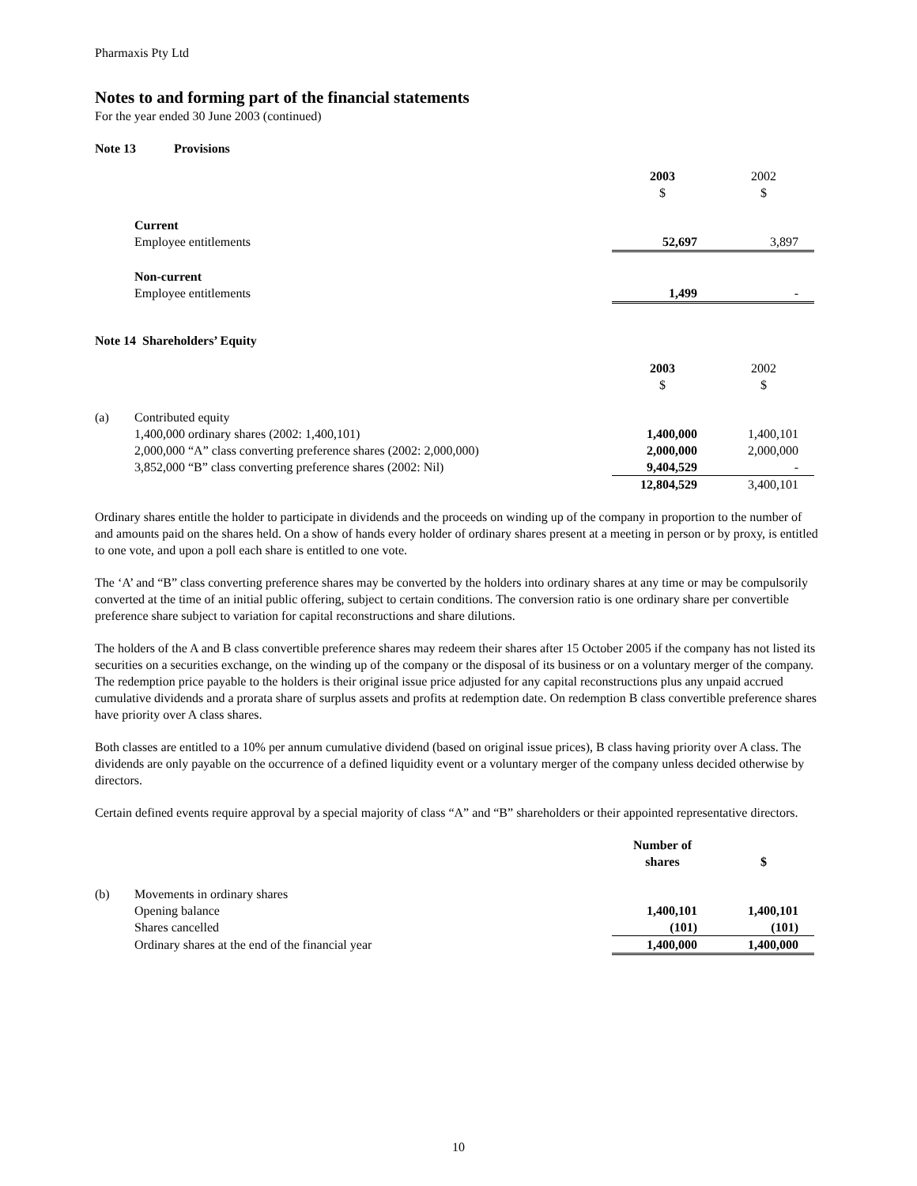Pharmaxis Pty Ltd
Notes to and forming part of the financial statements
For the year ended 30 June 2003 (continued)
Note 13 Provisions
| | | 2003 | 2002 |
| | | $ | $ |
| | Current | | |
| | Employee entitlements | 52,697 | 3,897 |
| | Non-current | | |
| | Employee entitlements | 1,499 | - |
Note 14 Shareholders’ Equity
| | | 2003 | 2002 |
| | | $ | $ |
| (a) | Contributed equity | | |
| | 1,400,000 ordinary shares (2002: 1,400,101) | 1,400,000 | 1,400,101 |
| | 2,000,000 “A” class converting preference shares (2002: 2,000,000) | 2,000,000 | 2,000,000 |
| | 3,852,000 “B” class converting preference shares (2002: Nil) | 9,404,529 | - |
| | | 12,804,529 | 3,400,101 |
Ordinary shares entitle the holder to participate in dividends and the proceeds on winding up of the company in proportion to the number of and amounts paid on the shares held. On a show of hands every holder of ordinary shares present at a meeting in person or by proxy, is entitled to one vote, and upon a poll each share is entitled to one vote.
The ‘A’ and “B” class converting preference shares may be converted by the holders into ordinary shares at any time or may be compulsorily converted at the time of an initial public offering, subject to certain conditions. The conversion ratio is one ordinary share per convertible preference share subject to variation for capital reconstructions and share dilutions.
The holders of the A and B class convertible preference shares may redeem their shares after 15 October 2005 if the company has not listed its securities on a securities exchange, on the winding up of the company or the disposal of its business or on a voluntary merger of the company. The redemption price payable to the holders is their original issue price adjusted for any capital reconstructions plus any unpaid accrued cumulative dividends and a prorata share of surplus assets and profits at redemption date. On redemption B class convertible preference shares have priority over A class shares.
Both classes are entitled to a 10% per annum cumulative dividend (based on original issue prices), B class having priority over A class. The dividends are only payable on the occurrence of a defined liquidity event or a voluntary merger of the company unless decided otherwise by directors.
Certain defined events require approval by a special majority of class “A” and “B” shareholders or their appointed representative directors.
| | | Number of shares | $ |
| (b) | Movements in ordinary shares | | |
| | Opening balance | 1,400,101 | 1,400,101 |
| | Shares cancelled | (101) | (101) |
| | Ordinary shares at the end of the financial year | 1,400,000 | 1,400,000 |
10